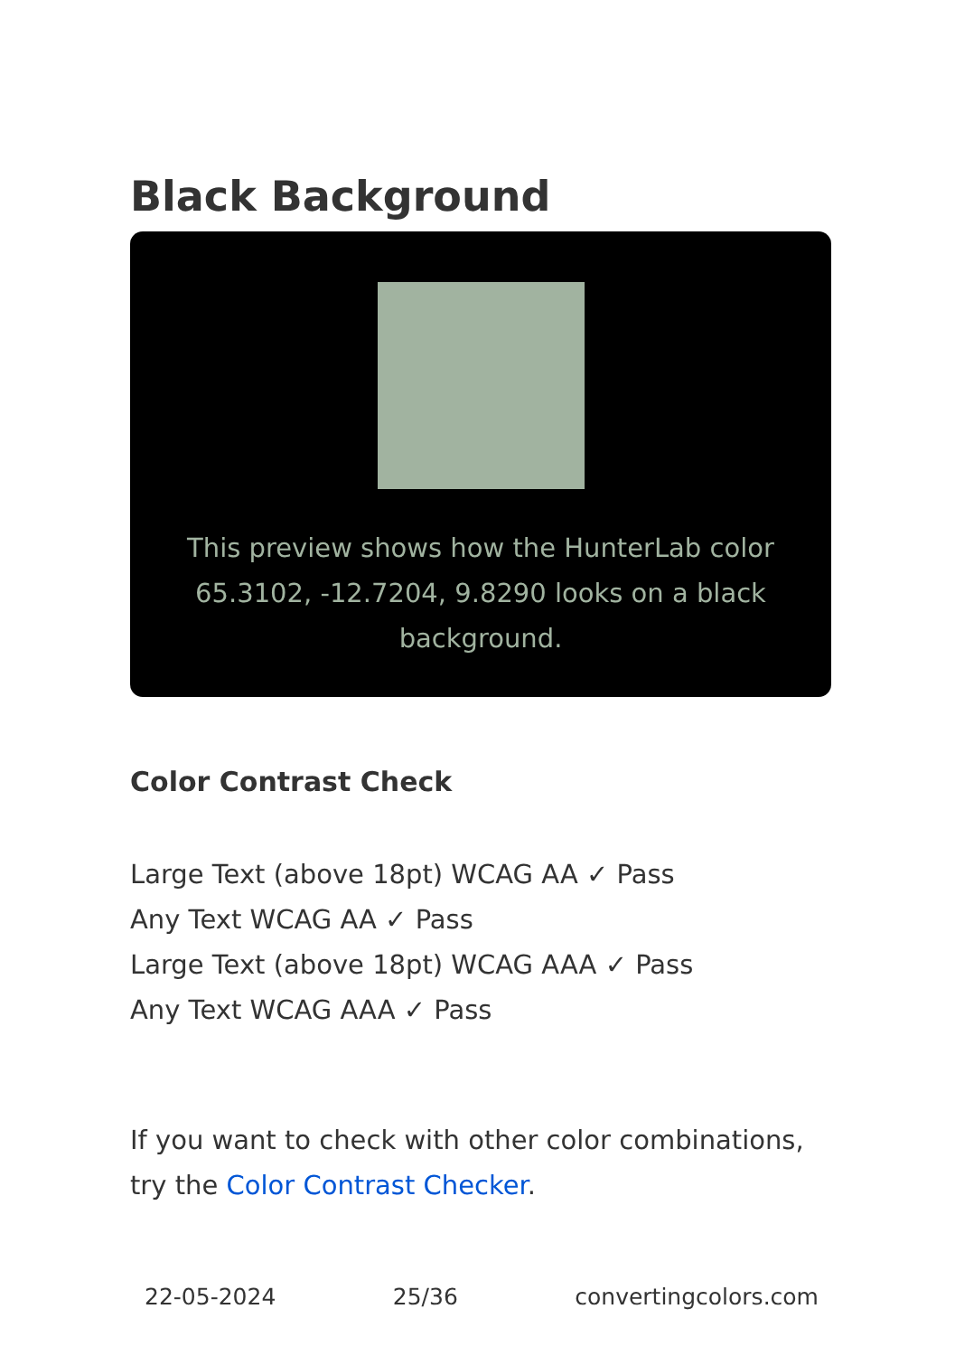Black Background
This preview shows how the HunterLab color 65.3102, -12.7204, 9.8290 looks on a black background.
Color Contrast Check
Large Text (above 18pt) WCAG AA ✓ Pass
Any Text WCAG AA ✓ Pass
Large Text (above 18pt) WCAG AAA ✓ Pass
Any Text WCAG AAA ✓ Pass
If you want to check with other color combinations, try the Color Contrast Checker.
22-05-2024 25/36 convertingcolors.com